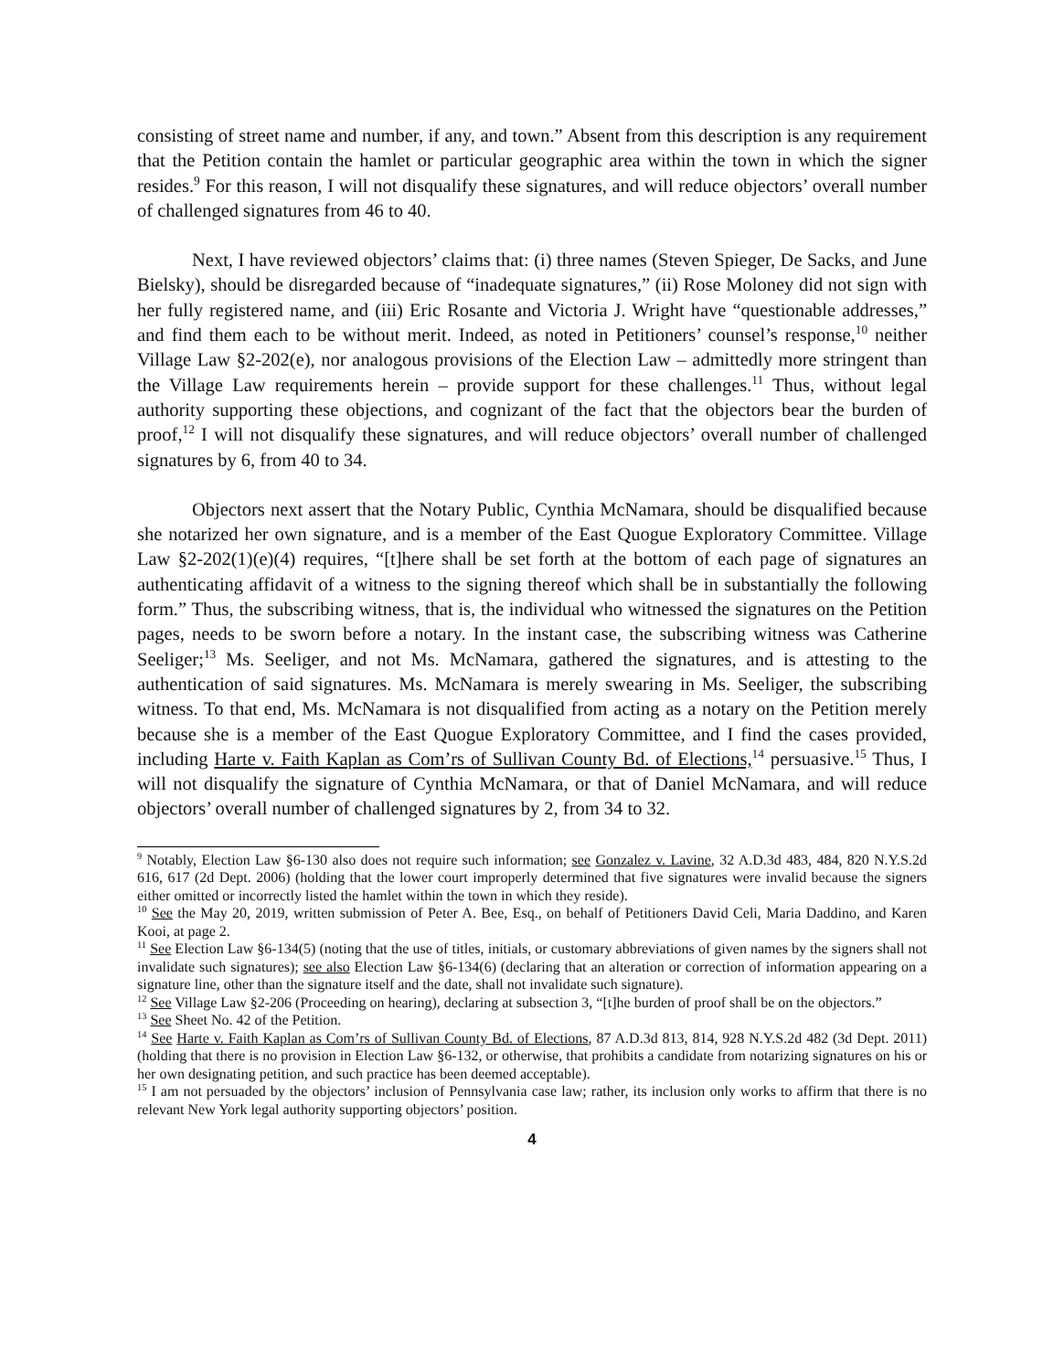consisting of street name and number, if any, and town.” Absent from this description is any requirement that the Petition contain the hamlet or particular geographic area within the town in which the signer resides.<sup>9</sup> For this reason, I will not disqualify these signatures, and will reduce objectors’ overall number of challenged signatures from 46 to 40.
Next, I have reviewed objectors’ claims that: (i) three names (Steven Spieger, De Sacks, and June Bielsky), should be disregarded because of “inadequate signatures,” (ii) Rose Moloney did not sign with her fully registered name, and (iii) Eric Rosante and Victoria J. Wright have “questionable addresses,” and find them each to be without merit. Indeed, as noted in Petitioners’ counsel’s response,<sup>10</sup> neither Village Law §2-202(e), nor analogous provisions of the Election Law – admittedly more stringent than the Village Law requirements herein – provide support for these challenges.<sup>11</sup> Thus, without legal authority supporting these objections, and cognizant of the fact that the objectors bear the burden of proof,<sup>12</sup> I will not disqualify these signatures, and will reduce objectors’ overall number of challenged signatures by 6, from 40 to 34.
Objectors next assert that the Notary Public, Cynthia McNamara, should be disqualified because she notarized her own signature, and is a member of the East Quogue Exploratory Committee. Village Law §2-202(1)(e)(4) requires, “[t]here shall be set forth at the bottom of each page of signatures an authenticating affidavit of a witness to the signing thereof which shall be in substantially the following form.” Thus, the subscribing witness, that is, the individual who witnessed the signatures on the Petition pages, needs to be sworn before a notary. In the instant case, the subscribing witness was Catherine Seeliger;<sup>13</sup> Ms. Seeliger, and not Ms. McNamara, gathered the signatures, and is attesting to the authentication of said signatures. Ms. McNamara is merely swearing in Ms. Seeliger, the subscribing witness. To that end, Ms. McNamara is not disqualified from acting as a notary on the Petition merely because she is a member of the East Quogue Exploratory Committee, and I find the cases provided, including Harte v. Faith Kaplan as Com’rs of Sullivan County Bd. of Elections,<sup>14</sup> persuasive.<sup>15</sup> Thus, I will not disqualify the signature of Cynthia McNamara, or that of Daniel McNamara, and will reduce objectors’ overall number of challenged signatures by 2, from 34 to 32.
<sup>9</sup> Notably, Election Law §6-130 also does not require such information; see Gonzalez v. Lavine, 32 A.D.3d 483, 484, 820 N.Y.S.2d 616, 617 (2d Dept. 2006) (holding that the lower court improperly determined that five signatures were invalid because the signers either omitted or incorrectly listed the hamlet within the town in which they reside).
<sup>10</sup> See the May 20, 2019, written submission of Peter A. Bee, Esq., on behalf of Petitioners David Celi, Maria Daddino, and Karen Kooi, at page 2.
<sup>11</sup> See Election Law §6-134(5) (noting that the use of titles, initials, or customary abbreviations of given names by the signers shall not invalidate such signatures); see also Election Law §6-134(6) (declaring that an alteration or correction of information appearing on a signature line, other than the signature itself and the date, shall not invalidate such signature).
<sup>12</sup> See Village Law §2-206 (Proceeding on hearing), declaring at subsection 3, “[t]he burden of proof shall be on the objectors.”
<sup>13</sup> See Sheet No. 42 of the Petition.
<sup>14</sup> See Harte v. Faith Kaplan as Com’rs of Sullivan County Bd. of Elections, 87 A.D.3d 813, 814, 928 N.Y.S.2d 482 (3d Dept. 2011) (holding that there is no provision in Election Law §6-132, or otherwise, that prohibits a candidate from notarizing signatures on his or her own designating petition, and such practice has been deemed acceptable).
<sup>15</sup> I am not persuaded by the objectors’ inclusion of Pennsylvania case law; rather, its inclusion only works to affirm that there is no relevant New York legal authority supporting objectors’ position.
4